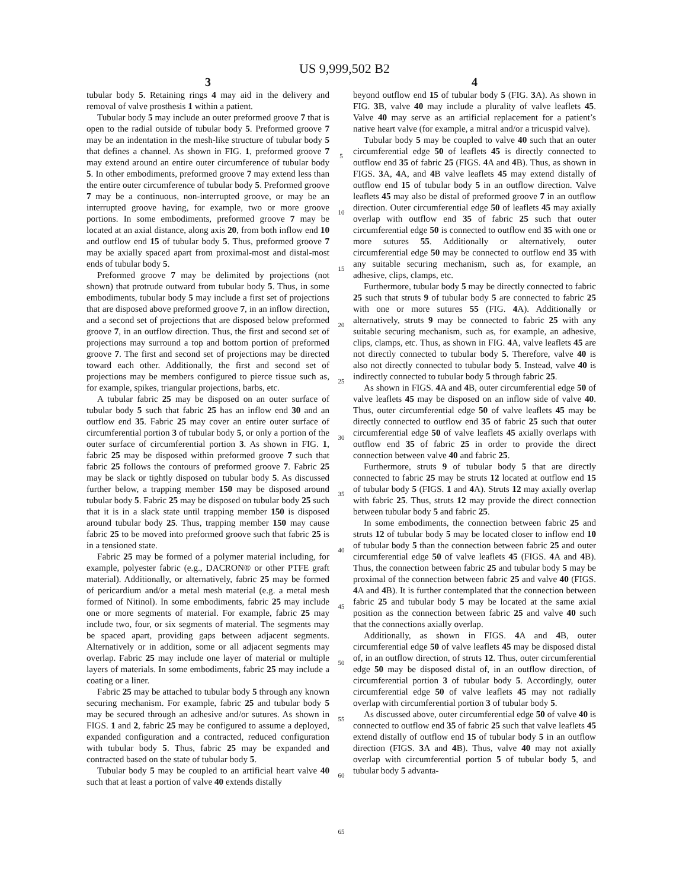US 9,999,502 B2
3
tubular body 5. Retaining rings 4 may aid in the delivery and removal of valve prosthesis 1 within a patient.
Tubular body 5 may include an outer preformed groove 7 that is open to the radial outside of tubular body 5. Preformed groove 7 may be an indentation in the mesh-like structure of tubular body 5 that defines a channel. As shown in FIG. 1, preformed groove 7 may extend around an entire outer circumference of tubular body 5. In other embodiments, preformed groove 7 may extend less than the entire outer circumference of tubular body 5. Preformed groove 7 may be a continuous, non-interrupted groove, or may be an interrupted groove having, for example, two or more groove portions. In some embodiments, preformed groove 7 may be located at an axial distance, along axis 20, from both inflow end 10 and outflow end 15 of tubular body 5. Thus, preformed groove 7 may be axially spaced apart from proximal-most and distal-most ends of tubular body 5.
Preformed groove 7 may be delimited by projections (not shown) that protrude outward from tubular body 5. Thus, in some embodiments, tubular body 5 may include a first set of projections that are disposed above preformed groove 7, in an inflow direction, and a second set of projections that are disposed below preformed groove 7, in an outflow direction. Thus, the first and second set of projections may surround a top and bottom portion of preformed groove 7. The first and second set of projections may be directed toward each other. Additionally, the first and second set of projections may be members configured to pierce tissue such as, for example, spikes, triangular projections, barbs, etc.
A tubular fabric 25 may be disposed on an outer surface of tubular body 5 such that fabric 25 has an inflow end 30 and an outflow end 35. Fabric 25 may cover an entire outer surface of circumferential portion 3 of tubular body 5, or only a portion of the outer surface of circumferential portion 3. As shown in FIG. 1, fabric 25 may be disposed within preformed groove 7 such that fabric 25 follows the contours of preformed groove 7. Fabric 25 may be slack or tightly disposed on tubular body 5. As discussed further below, a trapping member 150 may be disposed around tubular body 5. Fabric 25 may be disposed on tubular body 25 such that it is in a slack state until trapping member 150 is disposed around tubular body 25. Thus, trapping member 150 may cause fabric 25 to be moved into preformed groove such that fabric 25 is in a tensioned state.
Fabric 25 may be formed of a polymer material including, for example, polyester fabric (e.g., DACRON® or other PTFE graft material). Additionally, or alternatively, fabric 25 may be formed of pericardium and/or a metal mesh material (e.g. a metal mesh formed of Nitinol). In some embodiments, fabric 25 may include one or more segments of material. For example, fabric 25 may include two, four, or six segments of material. The segments may be spaced apart, providing gaps between adjacent segments. Alternatively or in addition, some or all adjacent segments may overlap. Fabric 25 may include one layer of material or multiple layers of materials. In some embodiments, fabric 25 may include a coating or a liner.
Fabric 25 may be attached to tubular body 5 through any known securing mechanism. For example, fabric 25 and tubular body 5 may be secured through an adhesive and/or sutures. As shown in FIGS. 1 and 2, fabric 25 may be configured to assume a deployed, expanded configuration and a contracted, reduced configuration with tubular body 5. Thus, fabric 25 may be expanded and contracted based on the state of tubular body 5.
Tubular body 5 may be coupled to an artificial heart valve 40 such that at least a portion of valve 40 extends distally
5
10
15
20
25
30
35
40
45
50
55
60
65
4
beyond outflow end 15 of tubular body 5 (FIG. 3 A). As shown in FIG. 3 B, valve 40 may include a plurality of valve leaflets 45. Valve 40 may serve as an artificial replacement for a patient’s native heart valve (for example, a mitral and/or a tricuspid valve).
Tubular body 5 may be coupled to valve 40 such that an outer circumferential edge 50 of leaflets 45 is directly connected to outflow end 35 of fabric 25 (FIGS. 4 A and 4 B). Thus, as shown in FIGS. 3 A, 4 A, and 4 B valve leaflets 45 may extend distally of outflow end 15 of tubular body 5 in an outflow direction. Valve leaflets 45 may also be distal of preformed groove 7 in an outflow direction. Outer circumferential edge 50 of leaflets 45 may axially overlap with outflow end 35 of fabric 25 such that outer circumferential edge 50 is connected to outflow end 35 with one or more sutures 55. Additionally or alternatively, outer circumferential edge 50 may be connected to outflow end 35 with any suitable securing mechanism, such as, for example, an adhesive, clips, clamps, etc.
Furthermore, tubular body 5 may be directly connected to fabric 25 such that struts 9 of tubular body 5 are connected to fabric 25 with one or more sutures 55 (FIG. 4 A). Additionally or alternatively, struts 9 may be connected to fabric 25 with any suitable securing mechanism, such as, for example, an adhesive, clips, clamps, etc. Thus, as shown in FIG. 4 A, valve leaflets 45 are not directly connected to tubular body 5. Therefore, valve 40 is also not directly connected to tubular body 5. Instead, valve 40 is indirectly connected to tubular body 5 through fabric 25.
As shown in FIGS. 4 A and 4 B, outer circumferential edge 50 of valve leaflets 45 may be disposed on an inflow side of valve 40. Thus, outer circumferential edge 50 of valve leaflets 45 may be directly connected to outflow end 35 of fabric 25 such that outer circumferential edge 50 of valve leaflets 45 axially overlaps with outflow end 35 of fabric 25 in order to provide the direct connection between valve 40 and fabric 25.
Furthermore, struts 9 of tubular body 5 that are directly connected to fabric 25 may be struts 12 located at outflow end 15 of tubular body 5 (FIGS. 1 and 4 A). Struts 12 may axially overlap with fabric 25. Thus, struts 12 may provide the direct connection between tubular body 5 and fabric 25.
In some embodiments, the connection between fabric 25 and struts 12 of tubular body 5 may be located closer to inflow end 10 of tubular body 5 than the connection between fabric 25 and outer circumferential edge 50 of valve leaflets 45 (FIGS. 4 A and 4 B). Thus, the connection between fabric 25 and tubular body 5 may be proximal of the connection between fabric 25 and valve 40 (FIGS. 4 A and 4 B). It is further contemplated that the connection between fabric 25 and tubular body 5 may be located at the same axial position as the connection between fabric 25 and valve 40 such that the connections axially overlap.
Additionally, as shown in FIGS. 4 A and 4 B, outer circumferential edge 50 of valve leaflets 45 may be disposed distal of, in an outflow direction, of struts 12. Thus, outer circumferential edge 50 may be disposed distal of, in an outflow direction, of circumferential portion 3 of tubular body 5. Accordingly, outer circumferential edge 50 of valve leaflets 45 may not radially overlap with circumferential portion 3 of tubular body 5.
As discussed above, outer circumferential edge 50 of valve 40 is connected to outflow end 35 of fabric 25 such that valve leaflets 45 extend distally of outflow end 15 of tubular body 5 in an outflow direction (FIGS. 3 A and 4 B). Thus, valve 40 may not axially overlap with circumferential portion 5 of tubular body 5, and tubular body 5 advanta-